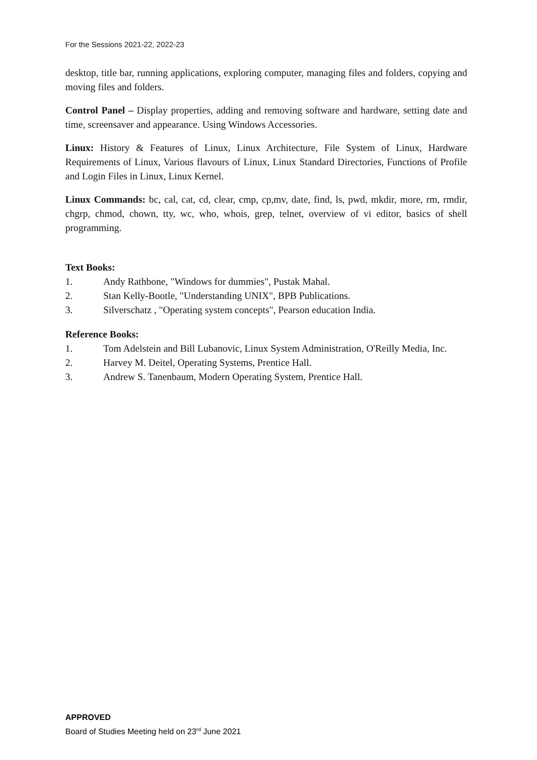For the Sessions 2021-22, 2022-23
desktop, title bar, running applications, exploring computer, managing files and folders, copying and moving files and folders.
Control Panel – Display properties, adding and removing software and hardware, setting date and time, screensaver and appearance. Using Windows Accessories.
Linux: History & Features of Linux, Linux Architecture, File System of Linux, Hardware Requirements of Linux, Various flavours of Linux, Linux Standard Directories, Functions of Profile and Login Files in Linux, Linux Kernel.
Linux Commands: bc, cal, cat, cd, clear, cmp, cp,mv, date, find, ls, pwd, mkdir, more, rm, rmdir, chgrp, chmod, chown, tty, wc, who, whois, grep, telnet, overview of vi editor, basics of shell programming.
Text Books:
1. Andy Rathbone, "Windows for dummies", Pustak Mahal.
2. Stan Kelly-Bootle, "Understanding UNIX", BPB Publications.
3. Silverschatz , "Operating system concepts", Pearson education India.
Reference Books:
1. Tom Adelstein and Bill Lubanovic, Linux System Administration, O'Reilly Media, Inc.
2. Harvey M. Deitel, Operating Systems, Prentice Hall.
3. Andrew S. Tanenbaum, Modern Operating System, Prentice Hall.
APPROVED
Board of Studies Meeting held on 23<sup>rd</sup> June 2021